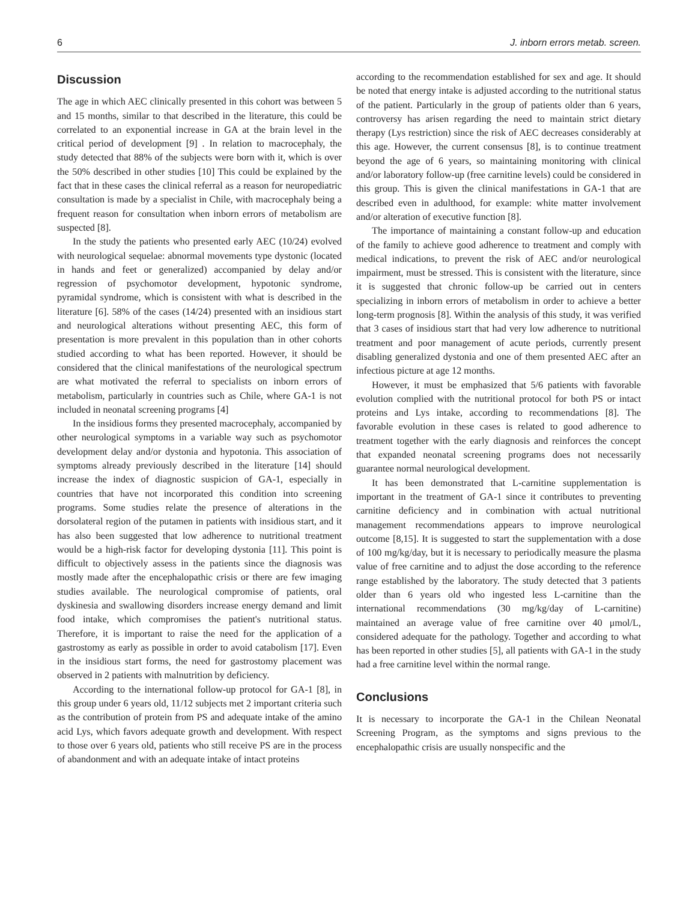6 J. inborn errors metab. screen.
Discussion
The age in which AEC clinically presented in this cohort was between 5 and 15 months, similar to that described in the literature, this could be correlated to an exponential increase in GA at the brain level in the critical period of development [9] . In relation to macrocephaly, the study detected that 88% of the subjects were born with it, which is over the 50% described in other studies [10] This could be explained by the fact that in these cases the clinical referral as a reason for neuropediatric consultation is made by a specialist in Chile, with macrocephaly being a frequent reason for consultation when inborn errors of metabolism are suspected [8].
In the study the patients who presented early AEC (10/24) evolved with neurological sequelae: abnormal movements type dystonic (located in hands and feet or generalized) accompanied by delay and/or regression of psychomotor development, hypotonic syndrome, pyramidal syndrome, which is consistent with what is described in the literature [6]. 58% of the cases (14/24) presented with an insidious start and neurological alterations without presenting AEC, this form of presentation is more prevalent in this population than in other cohorts studied according to what has been reported. However, it should be considered that the clinical manifestations of the neurological spectrum are what motivated the referral to specialists on inborn errors of metabolism, particularly in countries such as Chile, where GA-1 is not included in neonatal screening programs [4]
In the insidious forms they presented macrocephaly, accompanied by other neurological symptoms in a variable way such as psychomotor development delay and/or dystonia and hypotonia. This association of symptoms already previously described in the literature [14] should increase the index of diagnostic suspicion of GA-1, especially in countries that have not incorporated this condition into screening programs. Some studies relate the presence of alterations in the dorsolateral region of the putamen in patients with insidious start, and it has also been suggested that low adherence to nutritional treatment would be a high-risk factor for developing dystonia [11]. This point is difficult to objectively assess in the patients since the diagnosis was mostly made after the encephalopathic crisis or there are few imaging studies available. The neurological compromise of patients, oral dyskinesia and swallowing disorders increase energy demand and limit food intake, which compromises the patient's nutritional status. Therefore, it is important to raise the need for the application of a gastrostomy as early as possible in order to avoid catabolism [17]. Even in the insidious start forms, the need for gastrostomy placement was observed in 2 patients with malnutrition by deficiency.
According to the international follow-up protocol for GA-1 [8], in this group under 6 years old, 11/12 subjects met 2 important criteria such as the contribution of protein from PS and adequate intake of the amino acid Lys, which favors adequate growth and development. With respect to those over 6 years old, patients who still receive PS are in the process of abandonment and with an adequate intake of intact proteins
according to the recommendation established for sex and age. It should be noted that energy intake is adjusted according to the nutritional status of the patient. Particularly in the group of patients older than 6 years, controversy has arisen regarding the need to maintain strict dietary therapy (Lys restriction) since the risk of AEC decreases considerably at this age. However, the current consensus [8], is to continue treatment beyond the age of 6 years, so maintaining monitoring with clinical and/or laboratory follow-up (free carnitine levels) could be considered in this group. This is given the clinical manifestations in GA-1 that are described even in adulthood, for example: white matter involvement and/or alteration of executive function [8].
The importance of maintaining a constant follow-up and education of the family to achieve good adherence to treatment and comply with medical indications, to prevent the risk of AEC and/or neurological impairment, must be stressed. This is consistent with the literature, since it is suggested that chronic follow-up be carried out in centers specializing in inborn errors of metabolism in order to achieve a better long-term prognosis [8]. Within the analysis of this study, it was verified that 3 cases of insidious start that had very low adherence to nutritional treatment and poor management of acute periods, currently present disabling generalized dystonia and one of them presented AEC after an infectious picture at age 12 months.
However, it must be emphasized that 5/6 patients with favorable evolution complied with the nutritional protocol for both PS or intact proteins and Lys intake, according to recommendations [8]. The favorable evolution in these cases is related to good adherence to treatment together with the early diagnosis and reinforces the concept that expanded neonatal screening programs does not necessarily guarantee normal neurological development.
It has been demonstrated that L-carnitine supplementation is important in the treatment of GA-1 since it contributes to preventing carnitine deficiency and in combination with actual nutritional management recommendations appears to improve neurological outcome [8,15]. It is suggested to start the supplementation with a dose of 100 mg/kg/day, but it is necessary to periodically measure the plasma value of free carnitine and to adjust the dose according to the reference range established by the laboratory. The study detected that 3 patients older than 6 years old who ingested less L-carnitine than the international recommendations (30 mg/kg/day of L-carnitine) maintained an average value of free carnitine over 40 μmol/L, considered adequate for the pathology. Together and according to what has been reported in other studies [5], all patients with GA-1 in the study had a free carnitine level within the normal range.
Conclusions
It is necessary to incorporate the GA-1 in the Chilean Neonatal Screening Program, as the symptoms and signs previous to the encephalopathic crisis are usually nonspecific and the